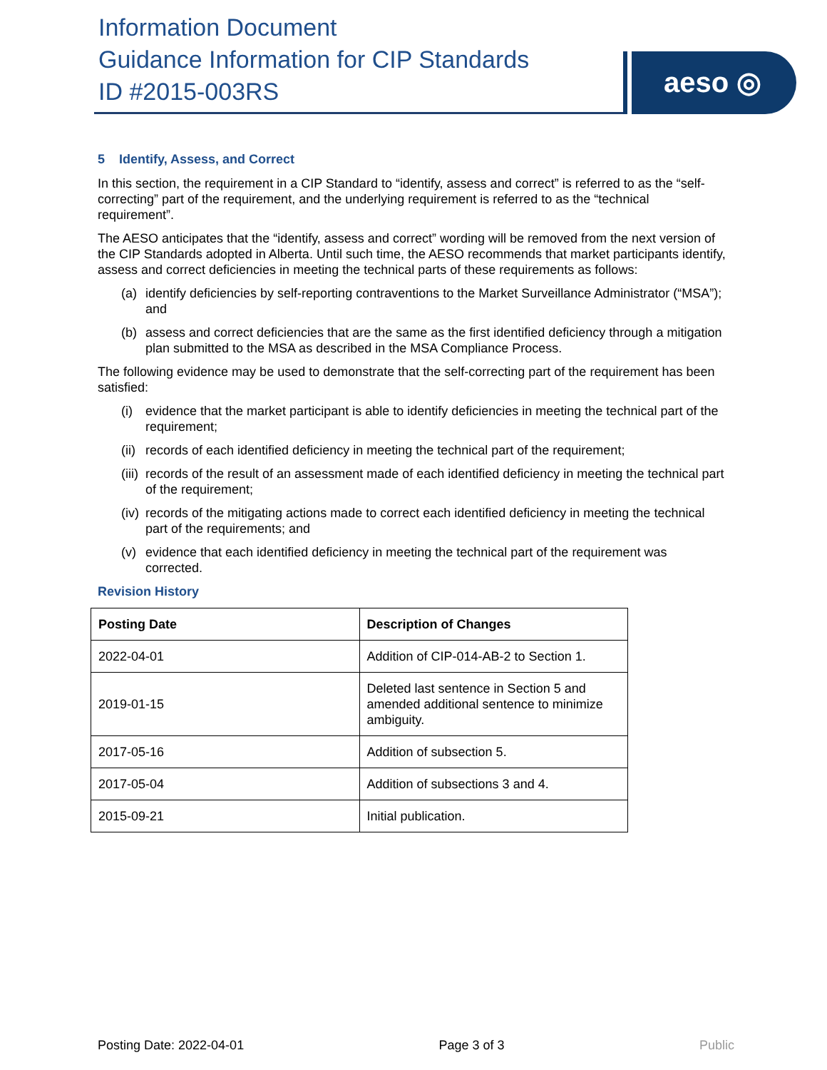Information Document
Guidance Information for CIP Standards
ID #2015-003RS
aeso ◎
5 Identify, Assess, and Correct
In this section, the requirement in a CIP Standard to “identify, assess and correct” is referred to as the “self-correcting” part of the requirement, and the underlying requirement is referred to as the “technical requirement”.
The AESO anticipates that the “identify, assess and correct” wording will be removed from the next version of the CIP Standards adopted in Alberta. Until such time, the AESO recommends that market participants identify, assess and correct deficiencies in meeting the technical parts of these requirements as follows:
(a) identify deficiencies by self-reporting contraventions to the Market Surveillance Administrator (“MSA”); and
(b) assess and correct deficiencies that are the same as the first identified deficiency through a mitigation plan submitted to the MSA as described in the MSA Compliance Process.
The following evidence may be used to demonstrate that the self-correcting part of the requirement has been satisfied:
(i) evidence that the market participant is able to identify deficiencies in meeting the technical part of the requirement;
(ii) records of each identified deficiency in meeting the technical part of the requirement;
(iii) records of the result of an assessment made of each identified deficiency in meeting the technical part of the requirement;
(iv) records of the mitigating actions made to correct each identified deficiency in meeting the technical part of the requirements; and
(v) evidence that each identified deficiency in meeting the technical part of the requirement was corrected.
Revision History
| Posting Date | Description of Changes |
| --- | --- |
| 2022-04-01 | Addition of CIP-014-AB-2 to Section 1. |
| 2019-01-15 | Deleted last sentence in Section 5 and amended additional sentence to minimize ambiguity. |
| 2017-05-16 | Addition of subsection 5. |
| 2017-05-04 | Addition of subsections 3 and 4. |
| 2015-09-21 | Initial publication. |
Posting Date: 2022-04-01 Page 3 of 3 Public